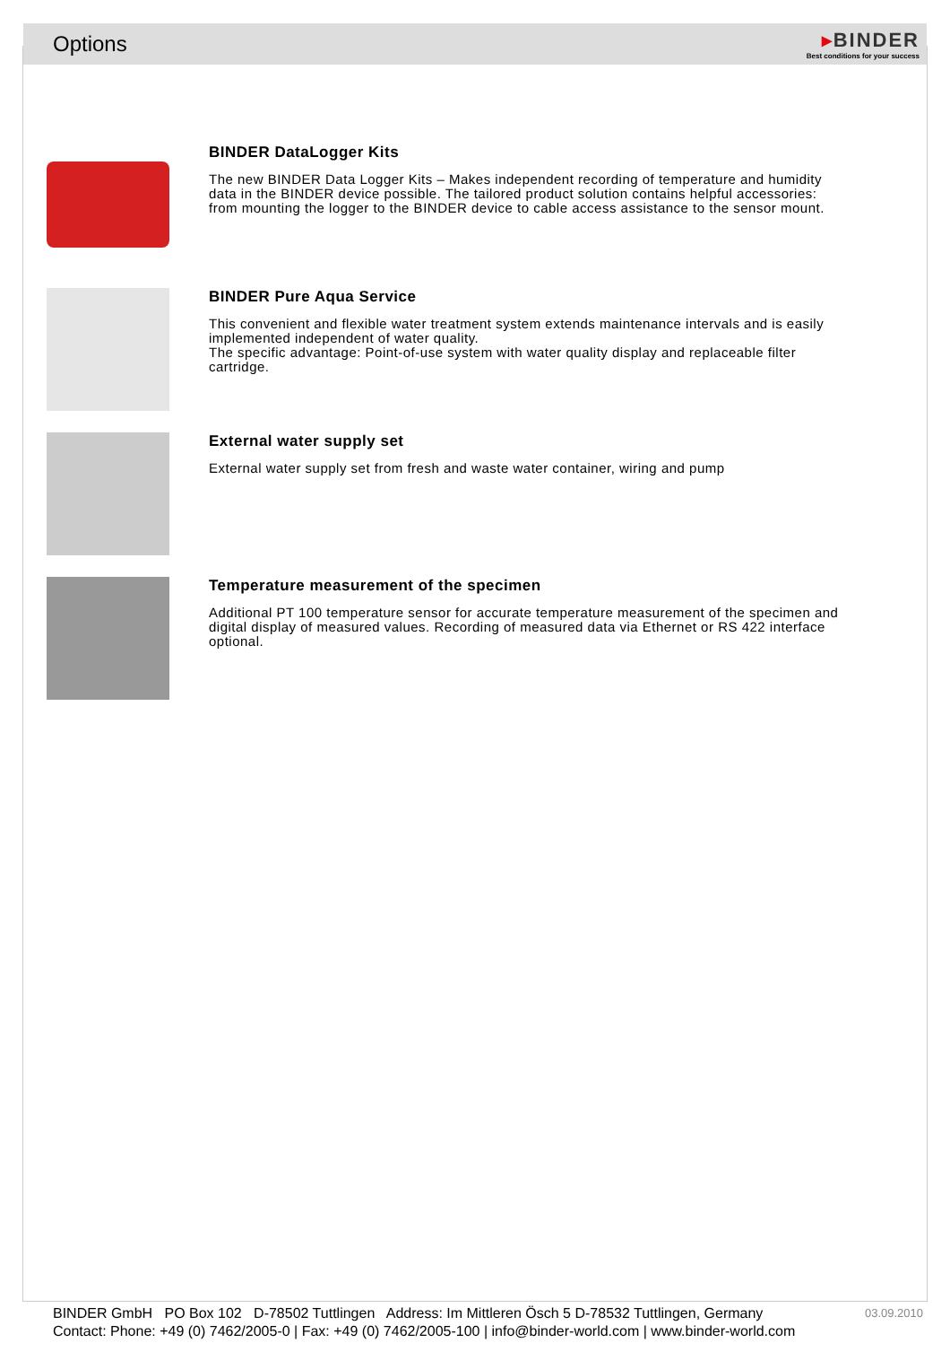Options
▸BINDER
Best conditions for your success
BINDER DataLogger Kits
The new BINDER Data Logger Kits – Makes independent recording of temperature and humidity data in the BINDER device possible. The tailored product solution contains helpful accessories: from mounting the logger to the BINDER device to cable access assistance to the sensor mount.
BINDER Pure Aqua Service
This convenient and flexible water treatment system extends maintenance intervals and is easily implemented independent of water quality.
The specific advantage: Point-of-use system with water quality display and replaceable filter cartridge.
External water supply set
External water supply set from fresh and waste water container, wiring and pump
Temperature measurement of the specimen
Additional PT 100 temperature sensor for accurate temperature measurement of the specimen and digital display of measured values. Recording of measured data via Ethernet or RS 422 interface optional.
03.09.2010 BINDER GmbH PO Box 102 D-78502 Tuttlingen Address: Im Mittleren Ösch 5 D-78532 Tuttlingen, Germany
Contact: Phone: +49 (0) 7462/2005-0 | Fax: +49 (0) 7462/2005-100 | info@binder-world.com | www.binder-world.com